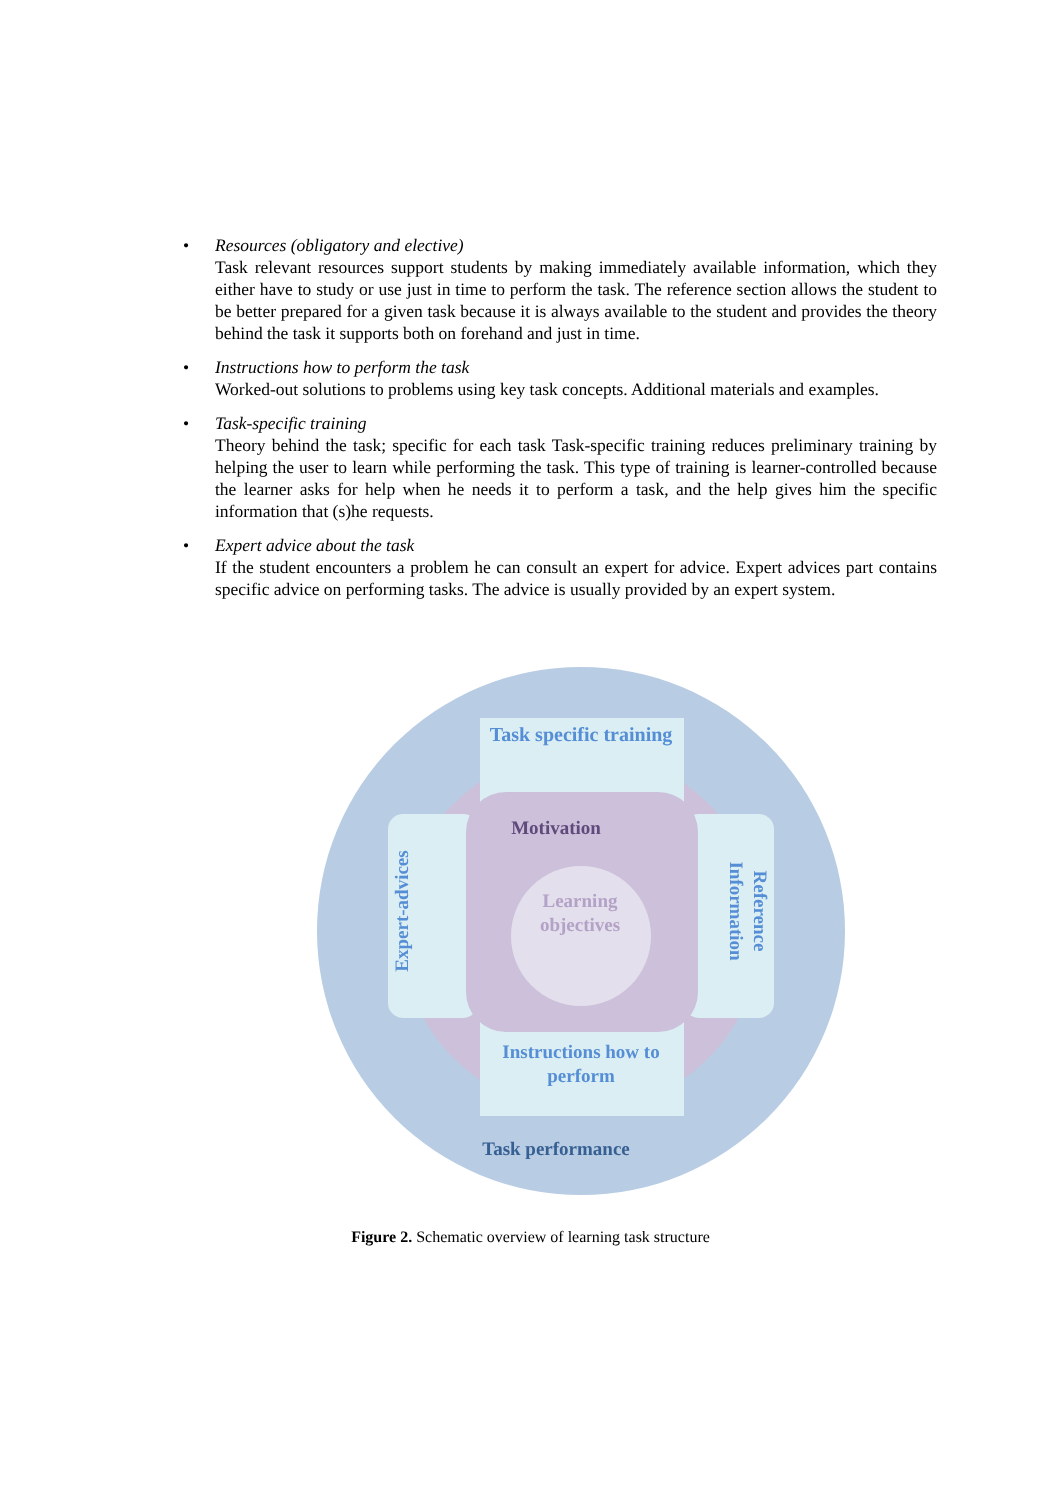• Resources (obligatory and elective)
Task relevant resources support students by making immediately available information, which they either have to study or use just in time to perform the task. The reference section allows the student to be better prepared for a given task because it is always available to the student and provides the theory behind the task it supports both on forehand and just in time.
• Instructions how to perform the task
Worked-out solutions to problems using key task concepts. Additional materials and examples.
• Task-specific training
Theory behind the task; specific for each task Task-specific training reduces preliminary training by helping the user to learn while performing the task. This type of training is learner-controlled because the learner asks for help when he needs it to perform a task, and the help gives him the specific information that (s)he requests.
• Expert advice about the task
If the student encounters a problem he can consult an expert for advice. Expert advices part contains specific advice on performing tasks. The advice is usually provided by an expert system.
Task specific training
Motivation
Learning
objectives
Expert-advices
Reference
Information
Instructions how to
perform
Task performance
Figure 2. Schematic overview of learning task structure